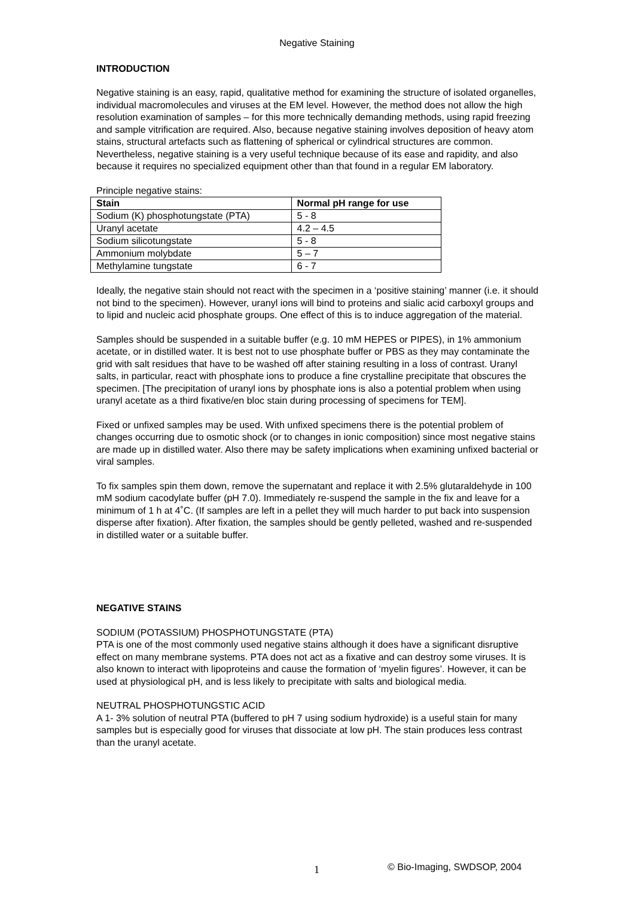Negative Staining
INTRODUCTION
Negative staining is an easy, rapid, qualitative method for examining the structure of isolated organelles, individual macromolecules and viruses at the EM level. However, the method does not allow the high resolution examination of samples – for this more technically demanding methods, using rapid freezing and sample vitrification are required. Also, because negative staining involves deposition of heavy atom stains, structural artefacts such as flattening of spherical or cylindrical structures are common. Nevertheless, negative staining is a very useful technique because of its ease and rapidity, and also because it requires no specialized equipment other than that found in a regular EM laboratory.
Principle negative stains:
| Stain | Normal pH range for use |
| --- | --- |
| Sodium (K) phosphotungstate (PTA) | 5 - 8 |
| Uranyl acetate | 4.2 – 4.5 |
| Sodium silicotungstate | 5 - 8 |
| Ammonium molybdate | 5 – 7 |
| Methylamine tungstate | 6 - 7 |
Ideally, the negative stain should not react with the specimen in a ‘positive staining’ manner (i.e. it should not bind to the specimen). However, uranyl ions will bind to proteins and sialic acid carboxyl groups and to lipid and nucleic acid phosphate groups. One effect of this is to induce aggregation of the material.
Samples should be suspended in a suitable buffer (e.g. 10 mM HEPES or PIPES), in 1% ammonium acetate, or in distilled water. It is best not to use phosphate buffer or PBS as they may contaminate the grid with salt residues that have to be washed off after staining resulting in a loss of contrast. Uranyl salts, in particular, react with phosphate ions to produce a fine crystalline precipitate that obscures the specimen. [The precipitation of uranyl ions by phosphate ions is also a potential problem when using uranyl acetate as a third fixative/en bloc stain during processing of specimens for TEM].
Fixed or unfixed samples may be used. With unfixed specimens there is the potential problem of changes occurring due to osmotic shock (or to changes in ionic composition) since most negative stains are made up in distilled water. Also there may be safety implications when examining unfixed bacterial or viral samples.
To fix samples spin them down, remove the supernatant and replace it with 2.5% glutaraldehyde in 100 mM sodium cacodylate buffer (pH 7.0). Immediately re-suspend the sample in the fix and leave for a minimum of 1 h at 4˚C. (If samples are left in a pellet they will much harder to put back into suspension disperse after fixation). After fixation, the samples should be gently pelleted, washed and re-suspended in distilled water or a suitable buffer.
NEGATIVE STAINS
SODIUM (POTASSIUM) PHOSPHOTUNGSTATE (PTA)
PTA is one of the most commonly used negative stains although it does have a significant disruptive effect on many membrane systems. PTA does not act as a fixative and can destroy some viruses. It is also known to interact with lipoproteins and cause the formation of ‘myelin figures’. However, it can be used at physiological pH, and is less likely to precipitate with salts and biological media.
NEUTRAL PHOSPHOTUNGSTIC ACID
A 1- 3% solution of neutral PTA (buffered to pH 7 using sodium hydroxide) is a useful stain for many samples but is especially good for viruses that dissociate at low pH. The stain produces less contrast than the uranyl acetate.
1 © Bio-Imaging, SWDSOP, 2004